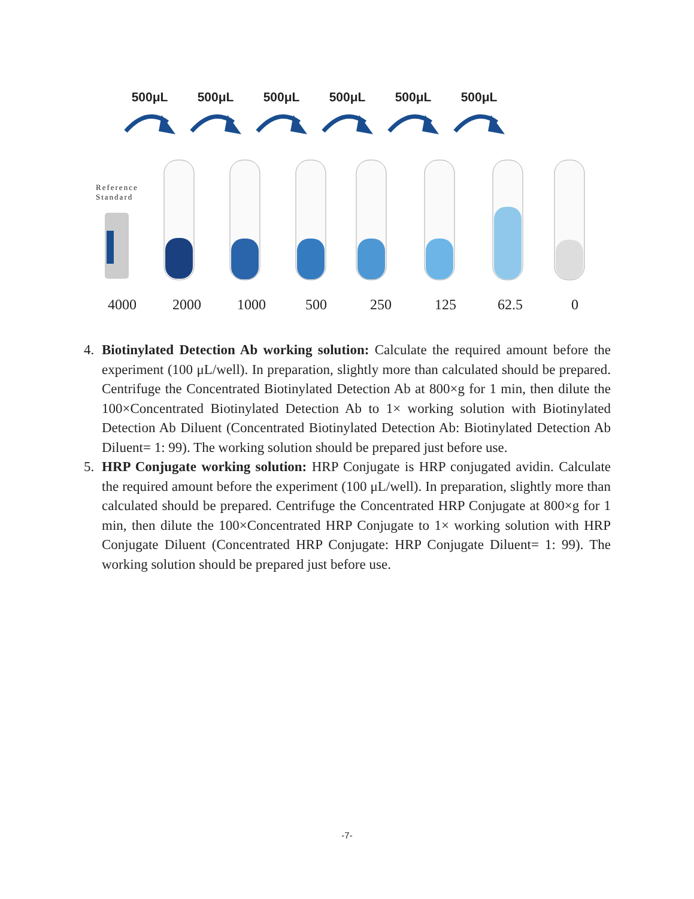500μL
500μL
500μL
500μL
500μL
500μL
Reference
Standard
4000 2000 1000 500 250 125 62.5 0
4. Biotinylated Detection Ab working solution: Calculate the required amount before the experiment (100 μL/well). In preparation, slightly more than calculated should be prepared. Centrifuge the Concentrated Biotinylated Detection Ab at 800×g for 1 min, then dilute the 100×Concentrated Biotinylated Detection Ab to 1× working solution with Biotinylated Detection Ab Diluent (Concentrated Biotinylated Detection Ab: Biotinylated Detection Ab Diluent= 1: 99). The working solution should be prepared just before use.
5. HRP Conjugate working solution: HRP Conjugate is HRP conjugated avidin. Calculate the required amount before the experiment (100 μL/well). In preparation, slightly more than calculated should be prepared. Centrifuge the Concentrated HRP Conjugate at 800×g for 1 min, then dilute the 100×Concentrated HRP Conjugate to 1× working solution with HRP Conjugate Diluent (Concentrated HRP Conjugate: HRP Conjugate Diluent= 1: 99). The working solution should be prepared just before use.
-7-